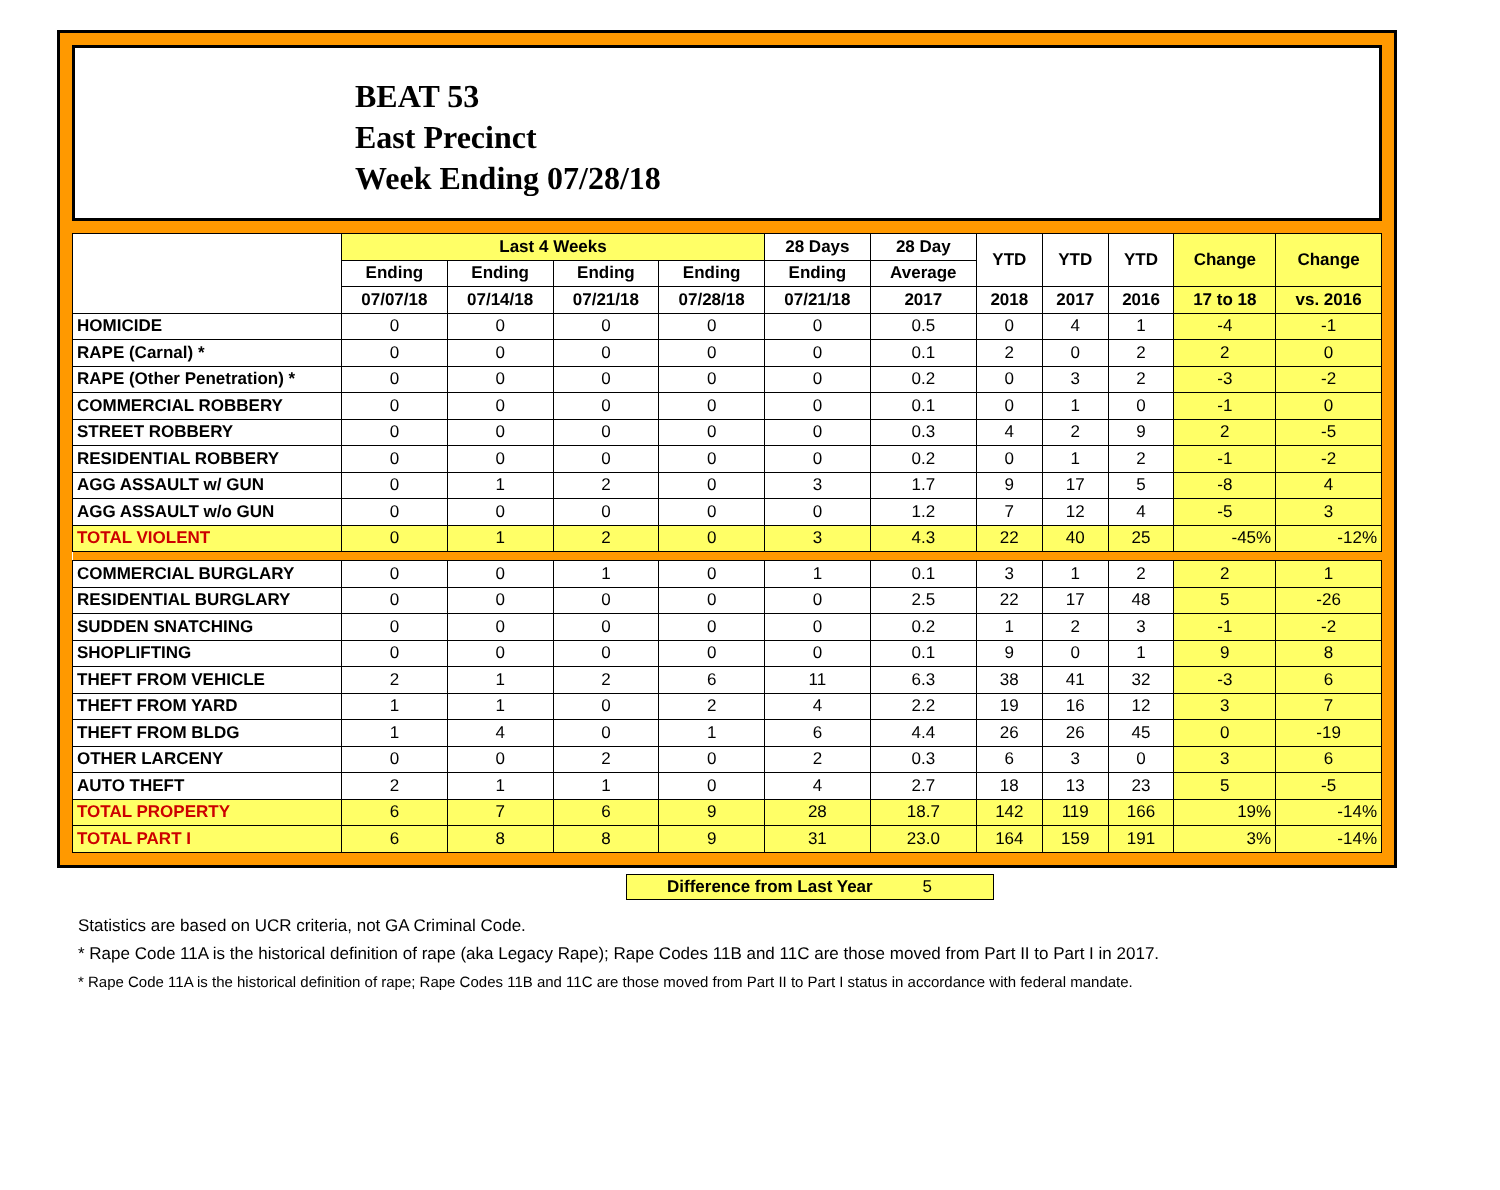BEAT 53
East Precinct
Week Ending 07/28/18
| | Last 4 Weeks | | | | 28 Days | 28 Day | YTD | YTD | YTD | Change | Change |
| --- | --- | --- | --- | --- | --- | --- | --- | --- | --- | --- | --- |
| | Ending | Ending | Ending | Ending | Ending | Average | | | | | |
| | 07/07/18 | 07/14/18 | 07/21/18 | 07/28/18 | 07/21/18 | 2017 | 2018 | 2017 | 2016 | 17 to 18 | vs. 2016 |
| HOMICIDE | 0 | 0 | 0 | 0 | 0 | 0.5 | 0 | 4 | 1 | -4 | -1 |
| RAPE (Carnal) * | 0 | 0 | 0 | 0 | 0 | 0.1 | 2 | 0 | 2 | 2 | 0 |
| RAPE (Other Penetration) * | 0 | 0 | 0 | 0 | 0 | 0.2 | 0 | 3 | 2 | -3 | -2 |
| COMMERCIAL ROBBERY | 0 | 0 | 0 | 0 | 0 | 0.1 | 0 | 1 | 0 | -1 | 0 |
| STREET ROBBERY | 0 | 0 | 0 | 0 | 0 | 0.3 | 4 | 2 | 9 | 2 | -5 |
| RESIDENTIAL ROBBERY | 0 | 0 | 0 | 0 | 0 | 0.2 | 0 | 1 | 2 | -1 | -2 |
| AGG ASSAULT w/ GUN | 0 | 1 | 2 | 0 | 3 | 1.7 | 9 | 17 | 5 | -8 | 4 |
| AGG ASSAULT w/o GUN | 0 | 0 | 0 | 0 | 0 | 1.2 | 7 | 12 | 4 | -5 | 3 |
| TOTAL VIOLENT | 0 | 1 | 2 | 0 | 3 | 4.3 | 22 | 40 | 25 | -45% | -12% |
| COMMERCIAL BURGLARY | 0 | 0 | 1 | 0 | 1 | 0.1 | 3 | 1 | 2 | 2 | 1 |
| RESIDENTIAL BURGLARY | 0 | 0 | 0 | 0 | 0 | 2.5 | 22 | 17 | 48 | 5 | -26 |
| SUDDEN SNATCHING | 0 | 0 | 0 | 0 | 0 | 0.2 | 1 | 2 | 3 | -1 | -2 |
| SHOPLIFTING | 0 | 0 | 0 | 0 | 0 | 0.1 | 9 | 0 | 1 | 9 | 8 |
| THEFT FROM VEHICLE | 2 | 1 | 2 | 6 | 11 | 6.3 | 38 | 41 | 32 | -3 | 6 |
| THEFT FROM YARD | 1 | 1 | 0 | 2 | 4 | 2.2 | 19 | 16 | 12 | 3 | 7 |
| THEFT FROM BLDG | 1 | 4 | 0 | 1 | 6 | 4.4 | 26 | 26 | 45 | 0 | -19 |
| OTHER LARCENY | 0 | 0 | 2 | 0 | 2 | 0.3 | 6 | 3 | 0 | 3 | 6 |
| AUTO THEFT | 2 | 1 | 1 | 0 | 4 | 2.7 | 18 | 13 | 23 | 5 | -5 |
| TOTAL PROPERTY | 6 | 7 | 6 | 9 | 28 | 18.7 | 142 | 119 | 166 | 19% | -14% |
| TOTAL PART I | 6 | 8 | 8 | 9 | 31 | 23.0 | 164 | 159 | 191 | 3% | -14% |
Difference from Last Year 5
Statistics are based on UCR criteria, not GA Criminal Code.
* Rape Code 11A is the historical definition of rape (aka Legacy Rape); Rape Codes 11B and 11C are those moved from Part II to Part I in 2017.
* Rape Code 11A is the historical definition of rape; Rape Codes 11B and 11C are those moved from Part II to Part I status in accordance with federal mandate.